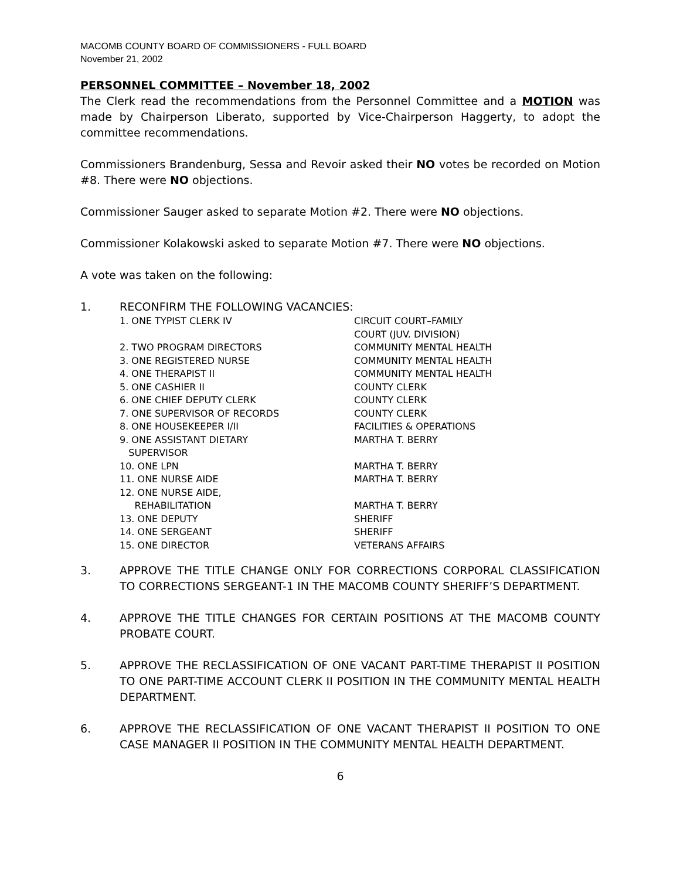MACOMB COUNTY BOARD OF COMMISSIONERS - FULL BOARD
November 21, 2002
PERSONNEL COMMITTEE – November 18, 2002
The Clerk read the recommendations from the Personnel Committee and a MOTION was made by Chairperson Liberato, supported by Vice-Chairperson Haggerty, to adopt the committee recommendations.
Commissioners Brandenburg, Sessa and Revoir asked their NO votes be recorded on Motion #8. There were NO objections.
Commissioner Sauger asked to separate Motion #2. There were NO objections.
Commissioner Kolakowski asked to separate Motion #7. There were NO objections.
A vote was taken on the following:
1. RECONFIRM THE FOLLOWING VACANCIES:
| 1. ONE TYPIST CLERK IV | CIRCUIT COURT–FAMILY COURT (JUV. DIVISION) |
| 2. TWO PROGRAM DIRECTORS | COMMUNITY MENTAL HEALTH |
| 3. ONE REGISTERED NURSE | COMMUNITY MENTAL HEALTH |
| 4. ONE THERAPIST II | COMMUNITY MENTAL HEALTH |
| 5. ONE CASHIER II | COUNTY CLERK |
| 6. ONE CHIEF DEPUTY CLERK | COUNTY CLERK |
| 7. ONE SUPERVISOR OF RECORDS | COUNTY CLERK |
| 8. ONE HOUSEKEEPER I/II | FACILITIES & OPERATIONS |
| 9. ONE ASSISTANT DIETARY SUPERVISOR | MARTHA T. BERRY |
| 10. ONE LPN | MARTHA T. BERRY |
| 11. ONE NURSE AIDE | MARTHA T. BERRY |
| 12. ONE NURSE AIDE, REHABILITATION | MARTHA T. BERRY |
| 13. ONE DEPUTY | SHERIFF |
| 14. ONE SERGEANT | SHERIFF |
| 15. ONE DIRECTOR | VETERANS AFFAIRS |
3. APPROVE THE TITLE CHANGE ONLY FOR CORRECTIONS CORPORAL CLASSIFICATION TO CORRECTIONS SERGEANT-1 IN THE MACOMB COUNTY SHERIFF’S DEPARTMENT.
4. APPROVE THE TITLE CHANGES FOR CERTAIN POSITIONS AT THE MACOMB COUNTY PROBATE COURT.
5. APPROVE THE RECLASSIFICATION OF ONE VACANT PART-TIME THERAPIST II POSITION TO ONE PART-TIME ACCOUNT CLERK II POSITION IN THE COMMUNITY MENTAL HEALTH DEPARTMENT.
6. APPROVE THE RECLASSIFICATION OF ONE VACANT THERAPIST II POSITION TO ONE CASE MANAGER II POSITION IN THE COMMUNITY MENTAL HEALTH DEPARTMENT.
6